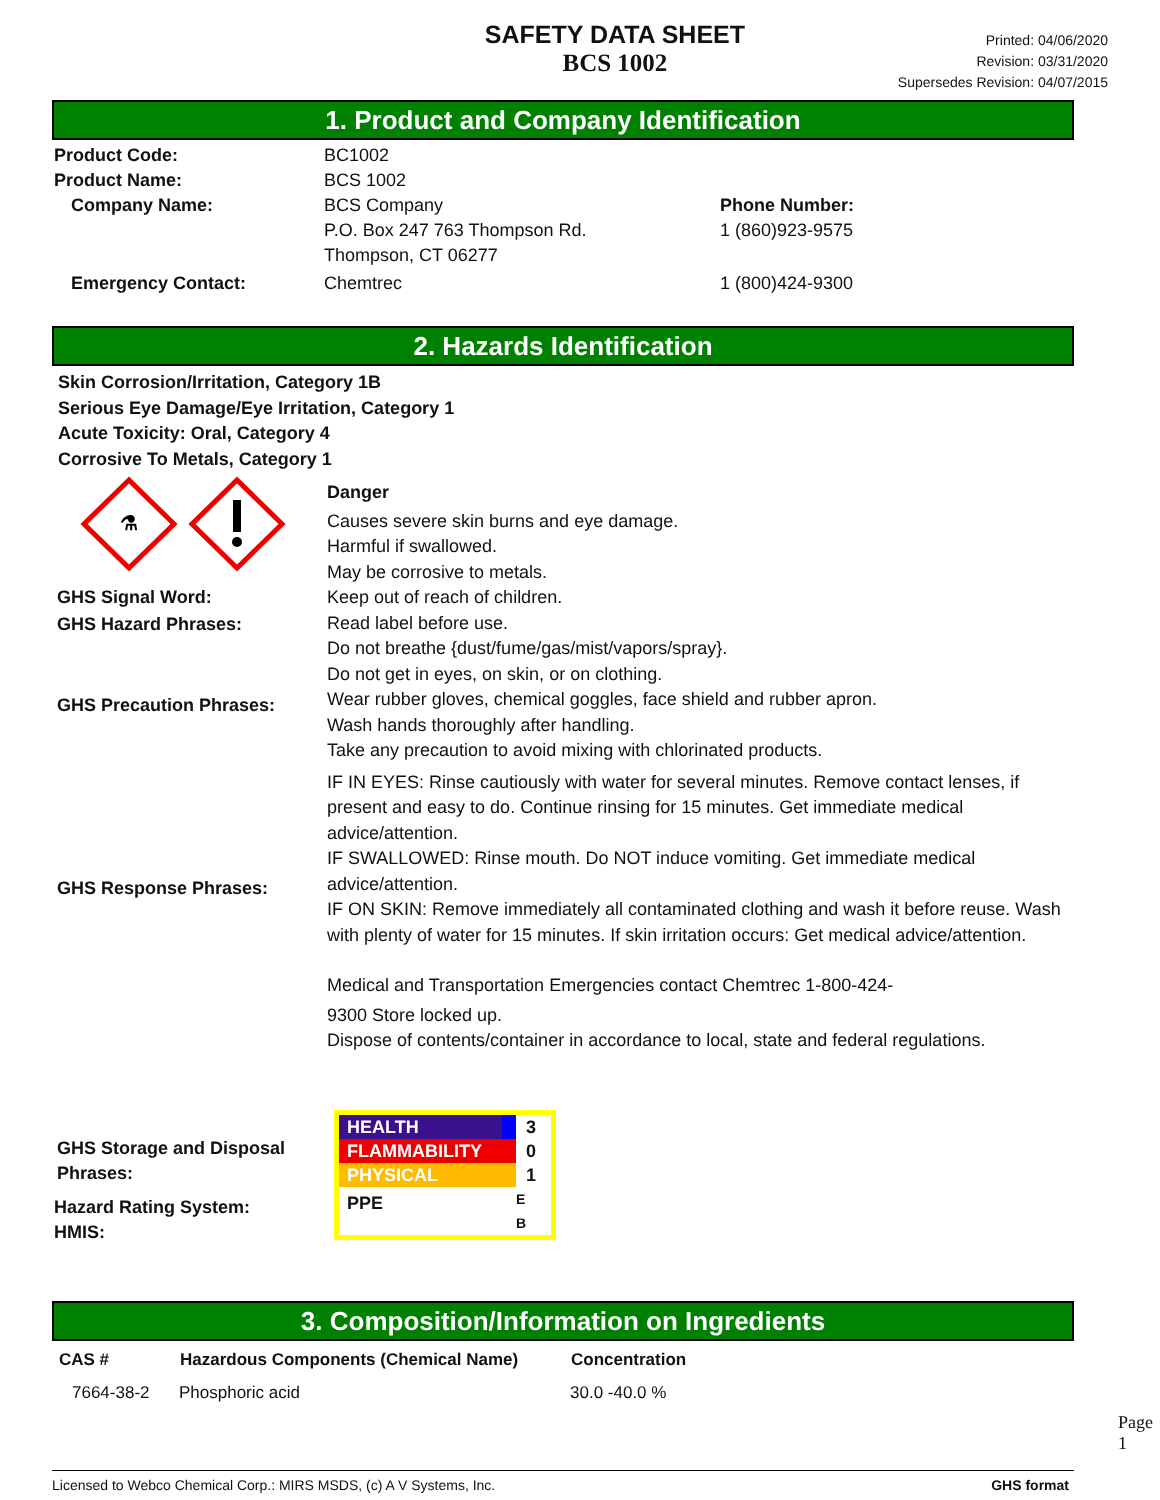SAFETY DATA SHEET
BCS 1002
Printed: 04/06/2020
Revision: 03/31/2020
Supersedes Revision: 04/07/2015
1. Product and Company Identification
| Product Code: | BC1002 | |
| Product Name: | BCS 1002 | |
| Company Name: | BCS Company P.O. Box 247 763 Thompson Rd. Thompson, CT 06277 | Phone Number: 1 (860)923-9575 |
| Emergency Contact: | Chemtrec | 1 (800)424-9300 |
2. Hazards Identification
Skin Corrosion/Irritation, Category 1B
Serious Eye Damage/Eye Irritation, Category 1
Acute Toxicity: Oral, Category 4
Corrosive To Metals, Category 1
⚗
GHS Signal Word:
GHS Hazard Phrases:
GHS Precaution Phrases:
GHS Response Phrases:
GHS Storage and Disposal Phrases:
Hazard Rating System:
HMIS:
Danger
Causes severe skin burns and eye damage.
Harmful if swallowed.
May be corrosive to metals.
Keep out of reach of children.
Read label before use.
Do not breathe {dust/fume/gas/mist/vapors/spray}.
Do not get in eyes, on skin, or on clothing.
Wear rubber gloves, chemical goggles, face shield and rubber apron.
Wash hands thoroughly after handling.
Take any precaution to avoid mixing with chlorinated products.
IF IN EYES: Rinse cautiously with water for several minutes. Remove contact lenses, if present and easy to do. Continue rinsing for 15 minutes. Get immediate medical advice/attention.
IF SWALLOWED: Rinse mouth. Do NOT induce vomiting. Get immediate medical advice/attention.
IF ON SKIN: Remove immediately all contaminated clothing and wash it before reuse. Wash with plenty of water for 15 minutes. If skin irritation occurs: Get medical advice/attention.
Medical and Transportation Emergencies contact Chemtrec 1-800-424-
9300 Store locked up.
Dispose of contents/container in accordance to local, state and federal regulations.
HEALTH 3
FLAMMABILITY 0
PHYSICAL 1
PPE E
B
3. Composition/Information on Ingredients
| CAS # | Hazardous Components (Chemical Name) | Concentration |
| --- | --- | --- |
| 7664-38-2 | Phosphoric acid | 30.0 -40.0 % |
Page 1
Licensed to Webco Chemical Corp.: MIRS MSDS, (c) A V Systems, Inc. GHS format